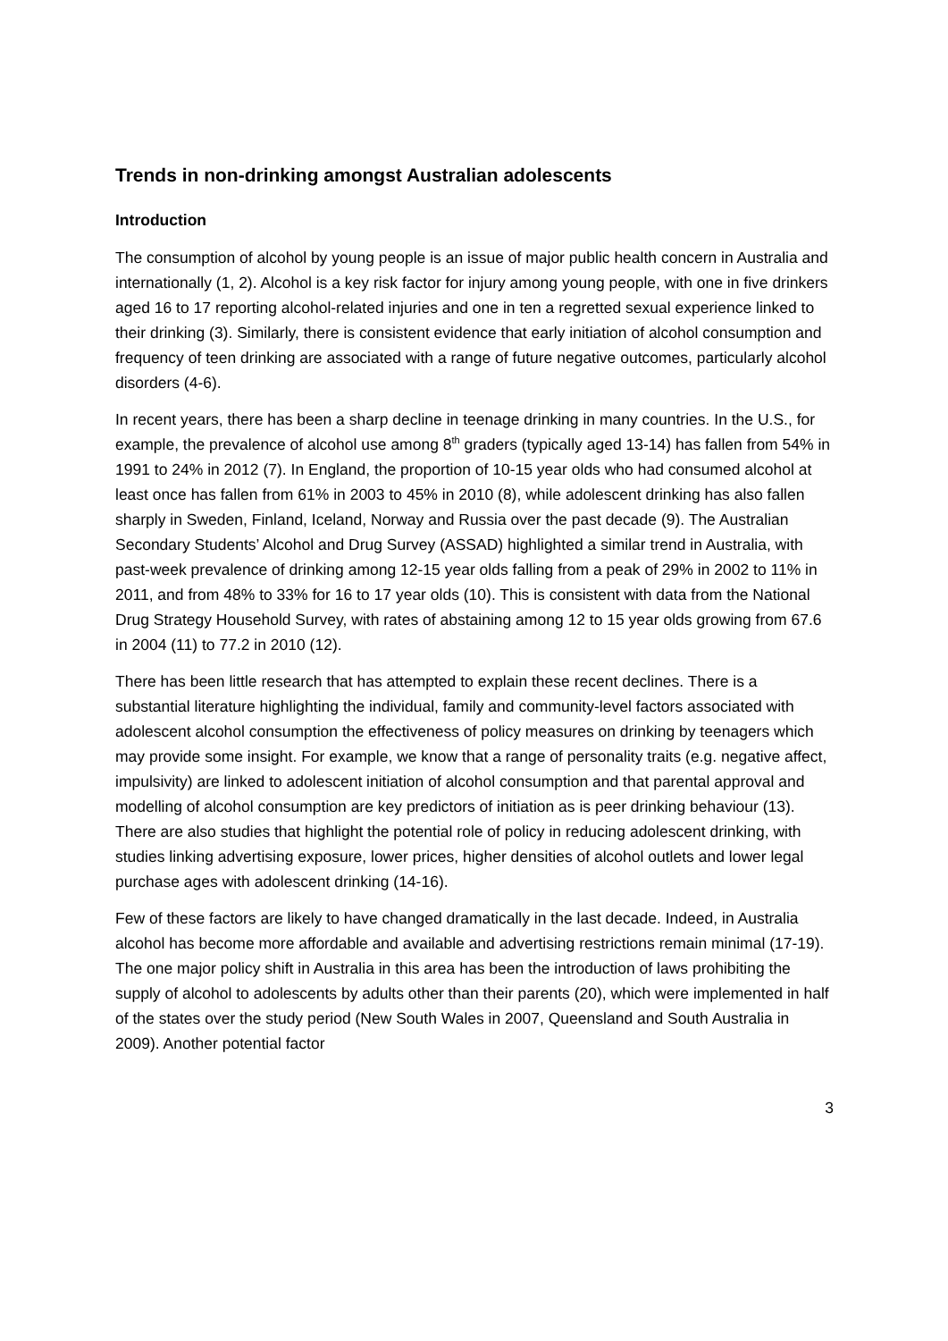Trends in non-drinking amongst Australian adolescents
Introduction
The consumption of alcohol by young people is an issue of major public health concern in Australia and internationally (1, 2). Alcohol is a key risk factor for injury among young people, with one in five drinkers aged 16 to 17 reporting alcohol-related injuries and one in ten a regretted sexual experience linked to their drinking (3). Similarly, there is consistent evidence that early initiation of alcohol consumption and frequency of teen drinking are associated with a range of future negative outcomes, particularly alcohol disorders (4-6).
In recent years, there has been a sharp decline in teenage drinking in many countries. In the U.S., for example, the prevalence of alcohol use among 8<sup>th</sup> graders (typically aged 13-14) has fallen from 54% in 1991 to 24% in 2012 (7). In England, the proportion of 10-15 year olds who had consumed alcohol at least once has fallen from 61% in 2003 to 45% in 2010 (8), while adolescent drinking has also fallen sharply in Sweden, Finland, Iceland, Norway and Russia over the past decade (9). The Australian Secondary Students’ Alcohol and Drug Survey (ASSAD) highlighted a similar trend in Australia, with past-week prevalence of drinking among 12-15 year olds falling from a peak of 29% in 2002 to 11% in 2011, and from 48% to 33% for 16 to 17 year olds (10). This is consistent with data from the National Drug Strategy Household Survey, with rates of abstaining among 12 to 15 year olds growing from 67.6 in 2004 (11) to 77.2 in 2010 (12).
There has been little research that has attempted to explain these recent declines. There is a substantial literature highlighting the individual, family and community-level factors associated with adolescent alcohol consumption the effectiveness of policy measures on drinking by teenagers which may provide some insight. For example, we know that a range of personality traits (e.g. negative affect, impulsivity) are linked to adolescent initiation of alcohol consumption and that parental approval and modelling of alcohol consumption are key predictors of initiation as is peer drinking behaviour (13). There are also studies that highlight the potential role of policy in reducing adolescent drinking, with studies linking advertising exposure, lower prices, higher densities of alcohol outlets and lower legal purchase ages with adolescent drinking (14-16).
Few of these factors are likely to have changed dramatically in the last decade. Indeed, in Australia alcohol has become more affordable and available and advertising restrictions remain minimal (17-19). The one major policy shift in Australia in this area has been the introduction of laws prohibiting the supply of alcohol to adolescents by adults other than their parents (20), which were implemented in half of the states over the study period (New South Wales in 2007, Queensland and South Australia in 2009). Another potential factor
3